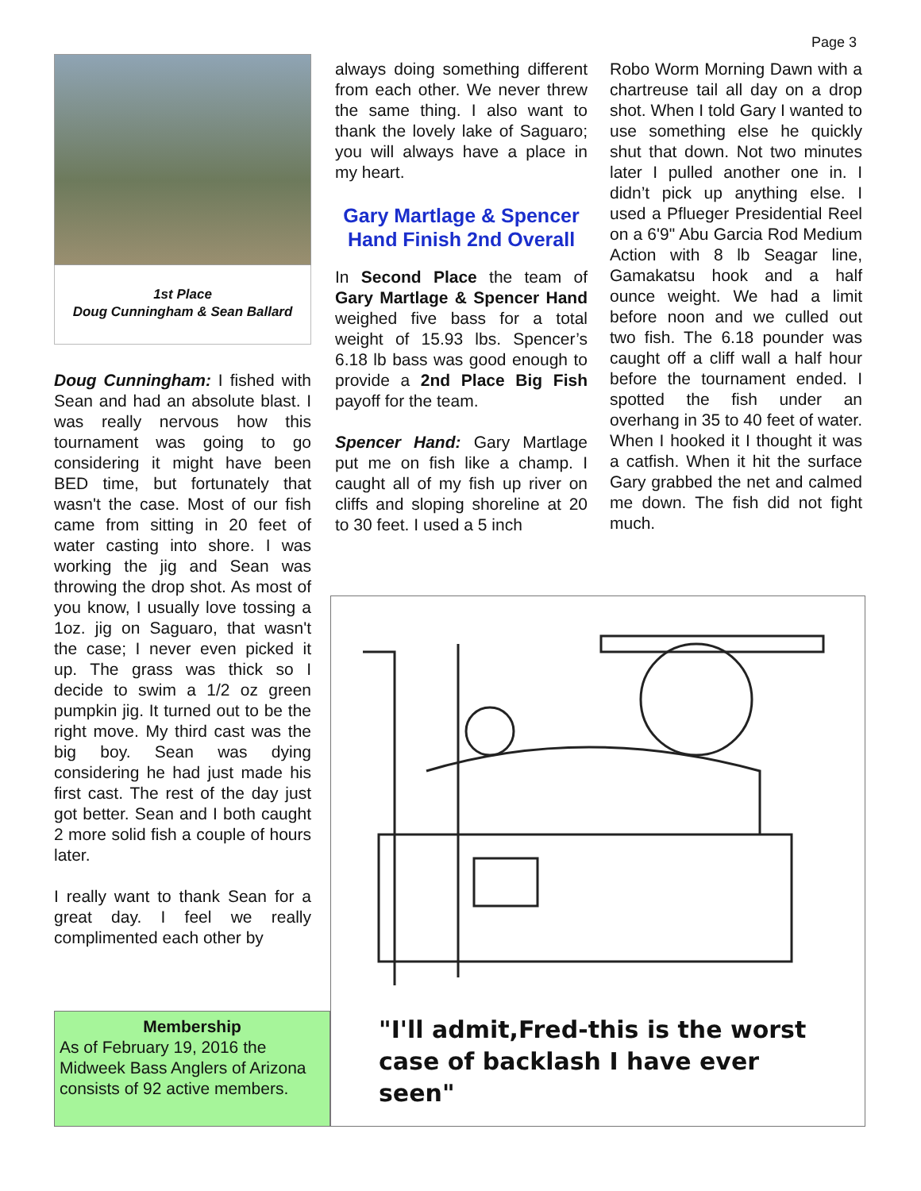Page 3
1st Place
Doug Cunningham & Sean Ballard
Doug Cunningham: I fished with Sean and had an absolute blast. I was really nervous how this tournament was going to go considering it might have been BED time, but fortunately that wasn't the case. Most of our fish came from sitting in 20 feet of water casting into shore. I was working the jig and Sean was throwing the drop shot. As most of you know, I usually love tossing a 1oz. jig on Saguaro, that wasn't the case; I never even picked it up. The grass was thick so I decide to swim a 1/2 oz green pumpkin jig. It turned out to be the right move. My third cast was the big boy. Sean was dying considering he had just made his first cast. The rest of the day just got better. Sean and I both caught 2 more solid fish a couple of hours later.
I really want to thank Sean for a great day. I feel we really complimented each other by
Membership
As of February 19, 2016 the Midweek Bass Anglers of Arizona consists of 92 active members.
always doing something different from each other. We never threw the same thing. I also want to thank the lovely lake of Saguaro; you will always have a place in my heart.
Gary Martlage & Spencer Hand Finish 2nd Overall
In Second Place the team of Gary Martlage & Spencer Hand weighed five bass for a total weight of 15.93 lbs. Spencer’s 6.18 lb bass was good enough to provide a 2nd Place Big Fish payoff for the team.
Spencer Hand: Gary Martlage put me on fish like a champ. I caught all of my fish up river on cliffs and sloping shoreline at 20 to 30 feet. I used a 5 inch
Robo Worm Morning Dawn with a chartreuse tail all day on a drop shot. When I told Gary I wanted to use something else he quickly shut that down. Not two minutes later I pulled another one in. I didn’t pick up anything else. I used a Pflueger Presidential Reel on a 6'9" Abu Garcia Rod Medium Action with 8 lb Seagar line, Gamakatsu hook and a half ounce weight. We had a limit before noon and we culled out two fish. The 6.18 pounder was caught off a cliff wall a half hour before the tournament ended. I spotted the fish under an overhang in 35 to 40 feet of water. When I hooked it I thought it was a catfish. When it hit the surface Gary grabbed the net and calmed me down. The fish did not fight much.
"I'll admit,Fred-this is the worst case of backlash I have ever seen"